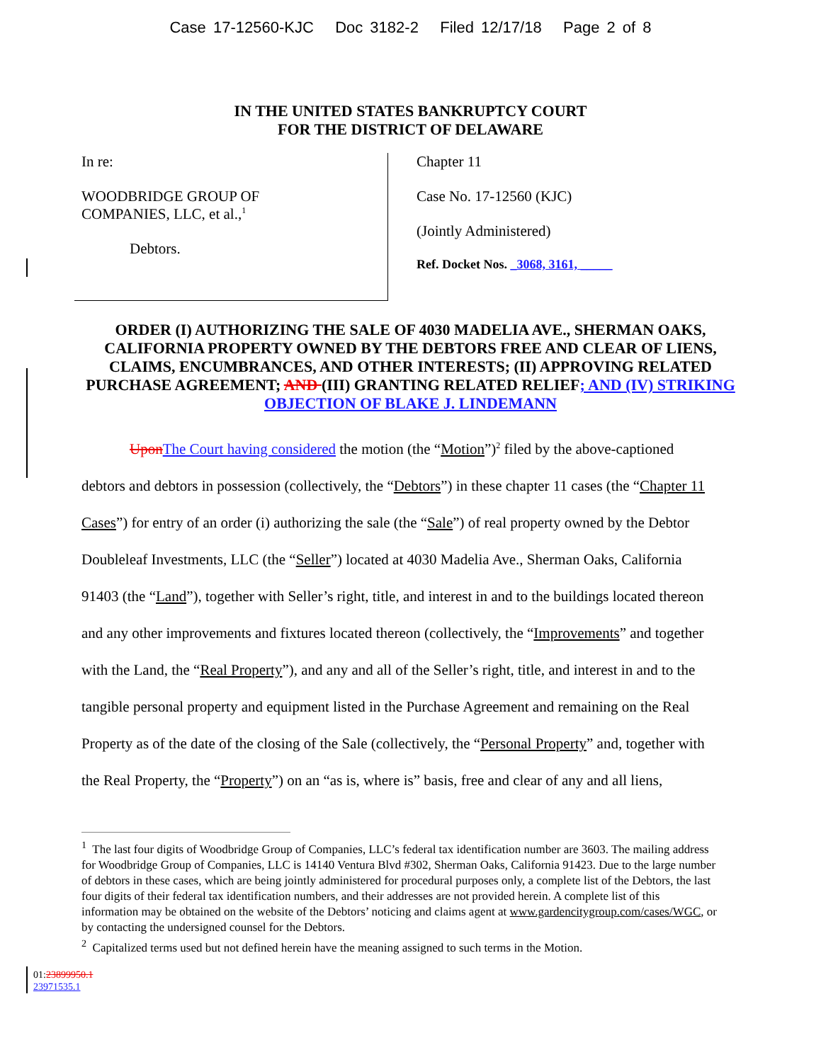Case 17-12560-KJC Doc 3182-2 Filed 12/17/18 Page 2 of 8
IN THE UNITED STATES BANKRUPTCY COURT
FOR THE DISTRICT OF DELAWARE
In re:
WOODBRIDGE GROUP OF
COMPANIES, LLC, et al.,<sup>1</sup>
Debtors.
Chapter 11
Case No. 17-12560 (KJC)
(Jointly Administered)
Ref. Docket Nos. _3068, 3161, _____
ORDER (I) AUTHORIZING THE SALE OF 4030 MADELIA AVE., SHERMAN OAKS, CALIFORNIA PROPERTY OWNED BY THE DEBTORS FREE AND CLEAR OF LIENS, CLAIMS, ENCUMBRANCES, AND OTHER INTERESTS; (II) APPROVING RELATED PURCHASE AGREEMENT; AND (III) GRANTING RELATED RELIEF; AND (IV) STRIKING OBJECTION OF BLAKE J. LINDEMANN
Upon The Court having considered the motion (the “Motion”)<sup>2</sup> filed by the above-captioned debtors and debtors in possession (collectively, the “Debtors”) in these chapter 11 cases (the “Chapter 11 Cases”) for entry of an order (i) authorizing the sale (the “Sale”) of real property owned by the Debtor Doubleleaf Investments, LLC (the “Seller”) located at 4030 Madelia Ave., Sherman Oaks, California 91403 (the “Land”), together with Seller’s right, title, and interest in and to the buildings located thereon and any other improvements and fixtures located thereon (collectively, the “Improvements” and together with the Land, the “Real Property”), and any and all of the Seller’s right, title, and interest in and to the tangible personal property and equipment listed in the Purchase Agreement and remaining on the Real Property as of the date of the closing of the Sale (collectively, the “Personal Property” and, together with the Real Property, the “Property”) on an “as is, where is” basis, free and clear of any and all liens,
<sup>1</sup> The last four digits of Woodbridge Group of Companies, LLC’s federal tax identification number are 3603. The mailing address for Woodbridge Group of Companies, LLC is 14140 Ventura Blvd #302, Sherman Oaks, California 91423. Due to the large number of debtors in these cases, which are being jointly administered for procedural purposes only, a complete list of the Debtors, the last four digits of their federal tax identification numbers, and their addresses are not provided herein. A complete list of this information may be obtained on the website of the Debtors’ noticing and claims agent at www.gardencitygroup.com/cases/WGC, or by contacting the undersigned counsel for the Debtors.
<sup>2</sup> Capitalized terms used but not defined herein have the meaning assigned to such terms in the Motion.
01:23899950.1
23971535.1